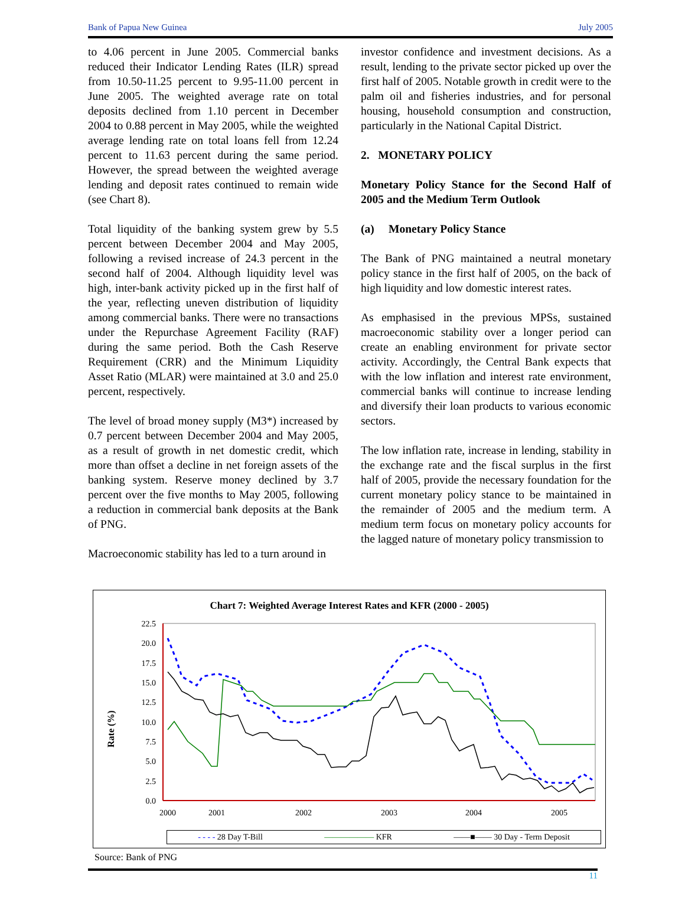Bank of Papua New Guinea July 2005
to 4.06 percent in June 2005. Commercial banks reduced their Indicator Lending Rates (ILR) spread from 10.50-11.25 percent to 9.95-11.00 percent in June 2005. The weighted average rate on total deposits declined from 1.10 percent in December 2004 to 0.88 percent in May 2005, while the weighted average lending rate on total loans fell from 12.24 percent to 11.63 percent during the same period. However, the spread between the weighted average lending and deposit rates continued to remain wide (see Chart 8).
Total liquidity of the banking system grew by 5.5 percent between December 2004 and May 2005, following a revised increase of 24.3 percent in the second half of 2004. Although liquidity level was high, inter-bank activity picked up in the first half of the year, reflecting uneven distribution of liquidity among commercial banks. There were no transactions under the Repurchase Agreement Facility (RAF) during the same period. Both the Cash Reserve Requirement (CRR) and the Minimum Liquidity Asset Ratio (MLAR) were maintained at 3.0 and 25.0 percent, respectively.
The level of broad money supply (M3*) increased by 0.7 percent between December 2004 and May 2005, as a result of growth in net domestic credit, which more than offset a decline in net foreign assets of the banking system. Reserve money declined by 3.7 percent over the five months to May 2005, following a reduction in commercial bank deposits at the Bank of PNG.
Macroeconomic stability has led to a turn around in
investor confidence and investment decisions. As a result, lending to the private sector picked up over the first half of 2005. Notable growth in credit were to the palm oil and fisheries industries, and for personal housing, household consumption and construction, particularly in the National Capital District.
2. MONETARY POLICY
Monetary Policy Stance for the Second Half of 2005 and the Medium Term Outlook
(a) Monetary Policy Stance
The Bank of PNG maintained a neutral monetary policy stance in the first half of 2005, on the back of high liquidity and low domestic interest rates.
As emphasised in the previous MPSs, sustained macroeconomic stability over a longer period can create an enabling environment for private sector activity. Accordingly, the Central Bank expects that with the low inflation and interest rate environment, commercial banks will continue to increase lending and diversify their loan products to various economic sectors.
The low inflation rate, increase in lending, stability in the exchange rate and the fiscal surplus in the first half of 2005, provide the necessary foundation for the current monetary policy stance to be maintained in the remainder of 2005 and the medium term. A medium term focus on monetary policy accounts for the lagged nature of monetary policy transmission to
Chart 7: Weighted Average Interest Rates and KFR (2000 - 2005)
Rate (%)
22.5
20.0
17.5
15.0
12.5
10.0
7.5
5.0
2.5
0.0
2000
2001
2002
2003
2004
2005
- - - - 28 Day T-Bill —————— KFR ——■—— 30 Day - Term Deposit
Source: Bank of PNG
11